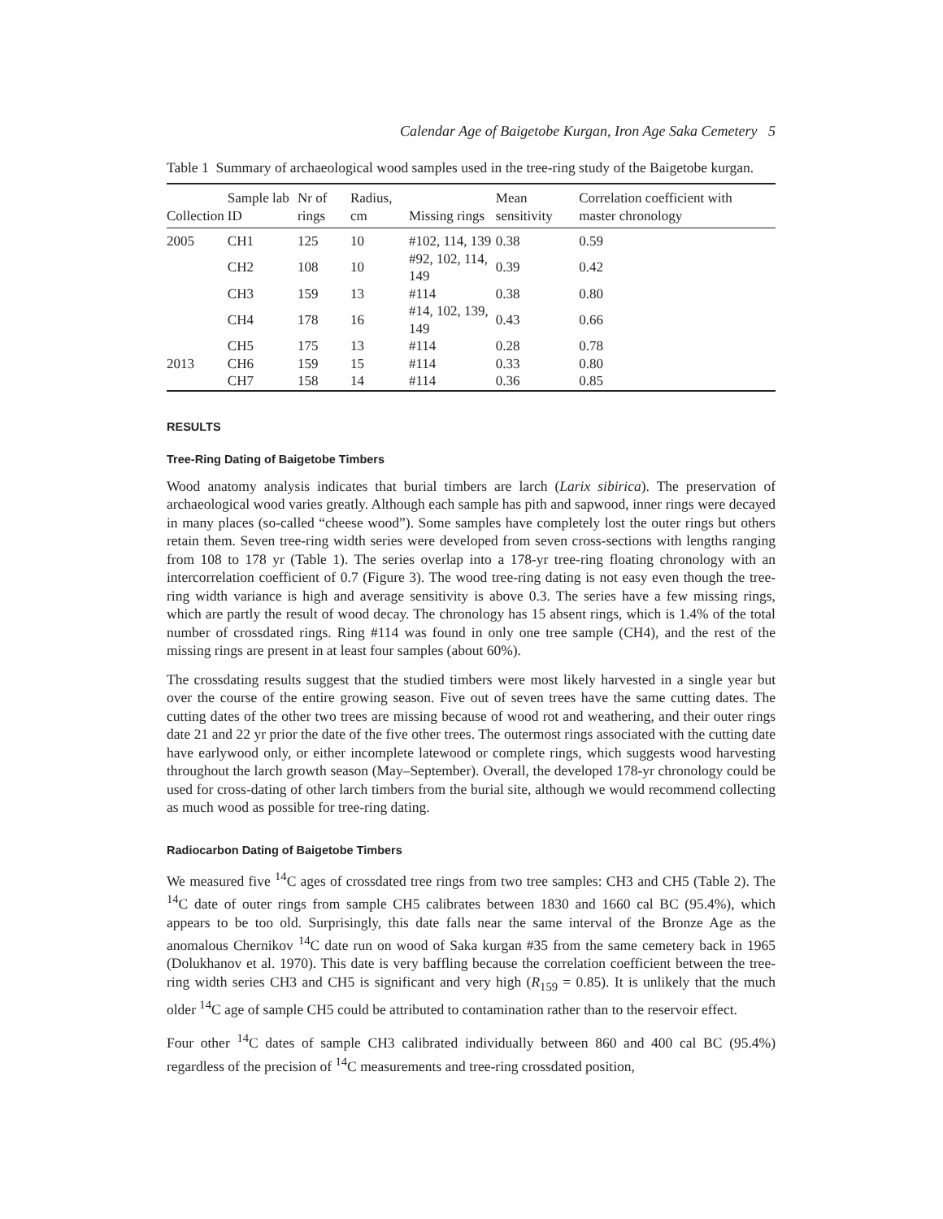Calendar Age of Baigetobe Kurgan, Iron Age Saka Cemetery 5
Table 1 Summary of archaeological wood samples used in the tree-ring study of the Baigetobe kurgan.
| Collection | Sample lab ID | Nr of rings | Radius, cm | Missing rings | Mean sensitivity | Correlation coefficient with master chronology |
| --- | --- | --- | --- | --- | --- | --- |
| 2005 | CH1 | 125 | 10 | #102, 114, 139 | 0.38 | 0.59 |
| | CH2 | 108 | 10 | #92, 102, 114, 149 | 0.39 | 0.42 |
| | CH3 | 159 | 13 | #114 | 0.38 | 0.80 |
| | CH4 | 178 | 16 | #14, 102, 139, 149 | 0.43 | 0.66 |
| | CH5 | 175 | 13 | #114 | 0.28 | 0.78 |
| 2013 | CH6 | 159 | 15 | #114 | 0.33 | 0.80 |
| | CH7 | 158 | 14 | #114 | 0.36 | 0.85 |
RESULTS
Tree-Ring Dating of Baigetobe Timbers
Wood anatomy analysis indicates that burial timbers are larch (Larix sibirica). The preservation of archaeological wood varies greatly. Although each sample has pith and sapwood, inner rings were decayed in many places (so-called “cheese wood”). Some samples have completely lost the outer rings but others retain them. Seven tree-ring width series were developed from seven cross-sections with lengths ranging from 108 to 178 yr (Table 1). The series overlap into a 178-yr tree-ring floating chronology with an intercorrelation coefficient of 0.7 (Figure 3). The wood tree-ring dating is not easy even though the tree-ring width variance is high and average sensitivity is above 0.3. The series have a few missing rings, which are partly the result of wood decay. The chronology has 15 absent rings, which is 1.4% of the total number of crossdated rings. Ring #114 was found in only one tree sample (CH4), and the rest of the missing rings are present in at least four samples (about 60%).
The crossdating results suggest that the studied timbers were most likely harvested in a single year but over the course of the entire growing season. Five out of seven trees have the same cutting dates. The cutting dates of the other two trees are missing because of wood rot and weathering, and their outer rings date 21 and 22 yr prior the date of the five other trees. The outermost rings associated with the cutting date have earlywood only, or either incomplete latewood or complete rings, which suggests wood harvesting throughout the larch growth season (May–September). Overall, the developed 178-yr chronology could be used for cross-dating of other larch timbers from the burial site, although we would recommend collecting as much wood as possible for tree-ring dating.
Radiocarbon Dating of Baigetobe Timbers
We measured five <sup>14</sup>C ages of crossdated tree rings from two tree samples: CH3 and CH5 (Table 2). The <sup>14</sup>C date of outer rings from sample CH5 calibrates between 1830 and 1660 cal BC (95.4%), which appears to be too old. Surprisingly, this date falls near the same interval of the Bronze Age as the anomalous Chernikov <sup>14</sup>C date run on wood of Saka kurgan #35 from the same cemetery back in 1965 (Dolukhanov et al. 1970). This date is very baffling because the correlation coefficient between the tree-ring width series CH3 and CH5 is significant and very high (R<sub>159</sub> = 0.85). It is unlikely that the much older <sup>14</sup>C age of sample CH5 could be attributed to contamination rather than to the reservoir effect.
Four other <sup>14</sup>C dates of sample CH3 calibrated individually between 860 and 400 cal BC (95.4%) regardless of the precision of <sup>14</sup>C measurements and tree-ring crossdated position,